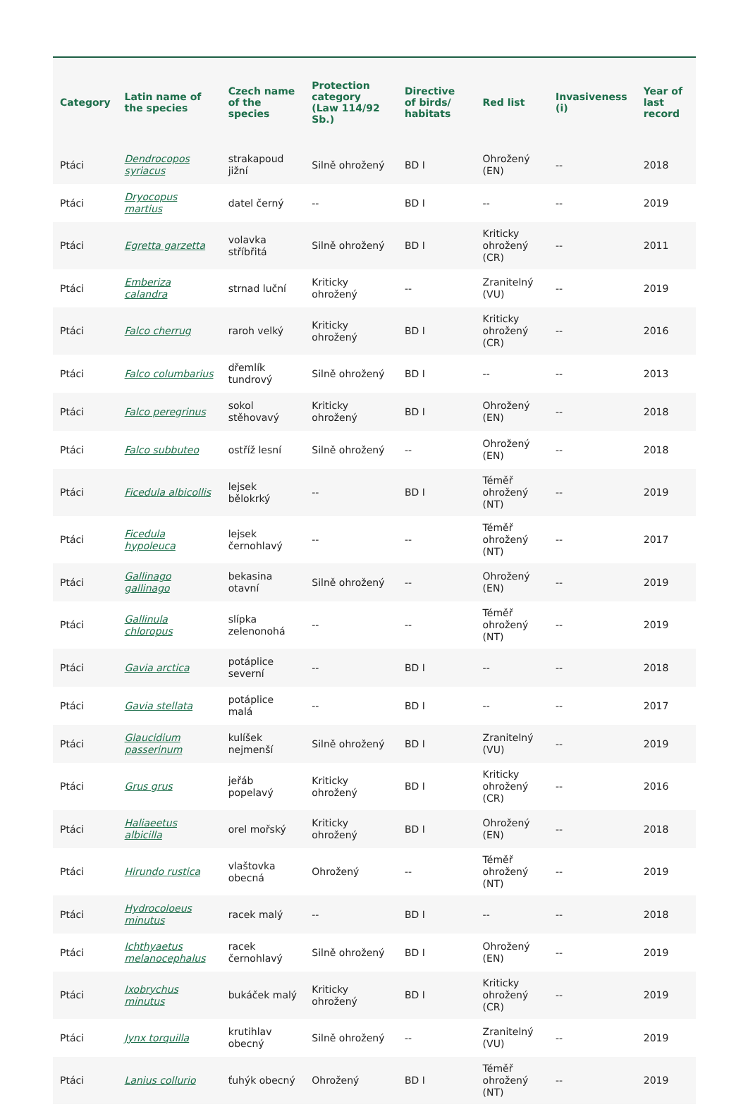| Category | Latin name of the species | Czech name of the species | Protection category (Law 114/92 Sb.) | Directive of birds/ habitats | Red list | Invasiveness (i) | Year of last record |
| --- | --- | --- | --- | --- | --- | --- | --- |
| Ptáci | Dendrocopos syriacus | strakapoud jižní | Silně ohrožený | BD I | Ohrožený (EN) | -- | 2018 |
| Ptáci | Dryocopus martius | datel černý | -- | BD I | -- | -- | 2019 |
| Ptáci | Egretta garzetta | volavka stříbřitá | Silně ohrožený | BD I | Kriticky ohrožený (CR) | -- | 2011 |
| Ptáci | Emberiza calandra | strnad luční | Kriticky ohrožený | -- | Zranitelný (VU) | -- | 2019 |
| Ptáci | Falco cherrug | raroh velký | Kriticky ohrožený | BD I | Kriticky ohrožený (CR) | -- | 2016 |
| Ptáci | Falco columbarius | dřemlík tundrový | Silně ohrožený | BD I | -- | -- | 2013 |
| Ptáci | Falco peregrinus | sokol stěhovavý | Kriticky ohrožený | BD I | Ohrožený (EN) | -- | 2018 |
| Ptáci | Falco subbuteo | ostříž lesní | Silně ohrožený | -- | Ohrožený (EN) | -- | 2018 |
| Ptáci | Ficedula albicollis | lejsek bělokrký | -- | BD I | Téměř ohrožený (NT) | -- | 2019 |
| Ptáci | Ficedula hypoleuca | lejsek černohlavý | -- | -- | Téměř ohrožený (NT) | -- | 2017 |
| Ptáci | Gallinago gallinago | bekasina otavní | Silně ohrožený | -- | Ohrožený (EN) | -- | 2019 |
| Ptáci | Gallinula chloropus | slípka zelenonohá | -- | -- | Téměř ohrožený (NT) | -- | 2019 |
| Ptáci | Gavia arctica | potáplice severní | -- | BD I | -- | -- | 2018 |
| Ptáci | Gavia stellata | potáplice malá | -- | BD I | -- | -- | 2017 |
| Ptáci | Glaucidium passerinum | kulíšek nejmenší | Silně ohrožený | BD I | Zranitelný (VU) | -- | 2019 |
| Ptáci | Grus grus | jeřáb popelavý | Kriticky ohrožený | BD I | Kriticky ohrožený (CR) | -- | 2016 |
| Ptáci | Haliaeetus albicilla | orel mořský | Kriticky ohrožený | BD I | Ohrožený (EN) | -- | 2018 |
| Ptáci | Hirundo rustica | vlaštovka obecná | Ohrožený | -- | Téměř ohrožený (NT) | -- | 2019 |
| Ptáci | Hydrocoloeus minutus | racek malý | -- | BD I | -- | -- | 2018 |
| Ptáci | Ichthyaetus melanocephalus | racek černohlavý | Silně ohrožený | BD I | Ohrožený (EN) | -- | 2019 |
| Ptáci | Ixobrychus minutus | bukáček malý | Kriticky ohrožený | BD I | Kriticky ohrožený (CR) | -- | 2019 |
| Ptáci | Jynx torquilla | krutihlav obecný | Silně ohrožený | -- | Zranitelný (VU) | -- | 2019 |
| Ptáci | Lanius collurio | ťuhýk obecný | Ohrožený | BD I | Téměř ohrožený (NT) | -- | 2019 |